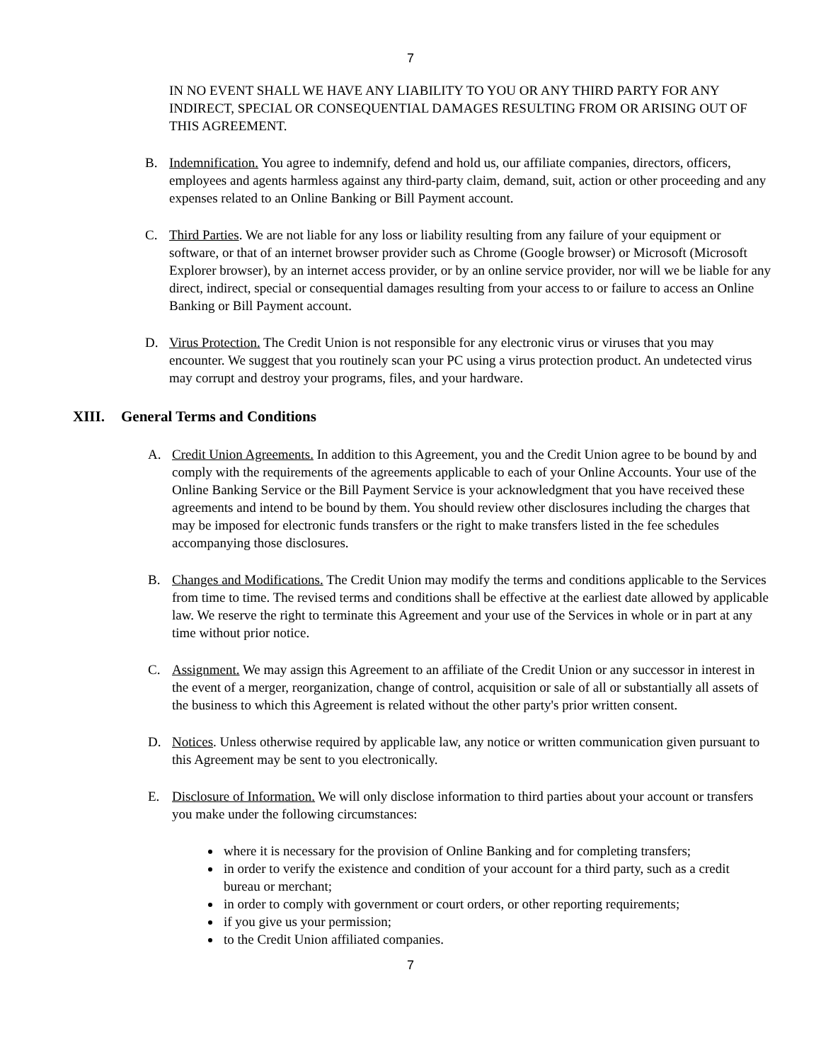7
IN NO EVENT SHALL WE HAVE ANY LIABILITY TO YOU OR ANY THIRD PARTY FOR ANY INDIRECT, SPECIAL OR CONSEQUENTIAL DAMAGES RESULTING FROM OR ARISING OUT OF THIS AGREEMENT.
B. Indemnification. You agree to indemnify, defend and hold us, our affiliate companies, directors, officers, employees and agents harmless against any third-party claim, demand, suit, action or other proceeding and any expenses related to an Online Banking or Bill Payment account.
C. Third Parties. We are not liable for any loss or liability resulting from any failure of your equipment or software, or that of an internet browser provider such as Chrome (Google browser) or Microsoft (Microsoft Explorer browser), by an internet access provider, or by an online service provider, nor will we be liable for any direct, indirect, special or consequential damages resulting from your access to or failure to access an Online Banking or Bill Payment account.
D. Virus Protection. The Credit Union is not responsible for any electronic virus or viruses that you may encounter. We suggest that you routinely scan your PC using a virus protection product. An undetected virus may corrupt and destroy your programs, files, and your hardware.
XIII. General Terms and Conditions
A. Credit Union Agreements. In addition to this Agreement, you and the Credit Union agree to be bound by and comply with the requirements of the agreements applicable to each of your Online Accounts. Your use of the Online Banking Service or the Bill Payment Service is your acknowledgment that you have received these agreements and intend to be bound by them. You should review other disclosures including the charges that may be imposed for electronic funds transfers or the right to make transfers listed in the fee schedules accompanying those disclosures.
B. Changes and Modifications. The Credit Union may modify the terms and conditions applicable to the Services from time to time. The revised terms and conditions shall be effective at the earliest date allowed by applicable law. We reserve the right to terminate this Agreement and your use of the Services in whole or in part at any time without prior notice.
C. Assignment. We may assign this Agreement to an affiliate of the Credit Union or any successor in interest in the event of a merger, reorganization, change of control, acquisition or sale of all or substantially all assets of the business to which this Agreement is related without the other party's prior written consent.
D. Notices. Unless otherwise required by applicable law, any notice or written communication given pursuant to this Agreement may be sent to you electronically.
E. Disclosure of Information. We will only disclose information to third parties about your account or transfers you make under the following circumstances:
where it is necessary for the provision of Online Banking and for completing transfers;
in order to verify the existence and condition of your account for a third party, such as a credit bureau or merchant;
in order to comply with government or court orders, or other reporting requirements;
if you give us your permission;
to the Credit Union affiliated companies.
7